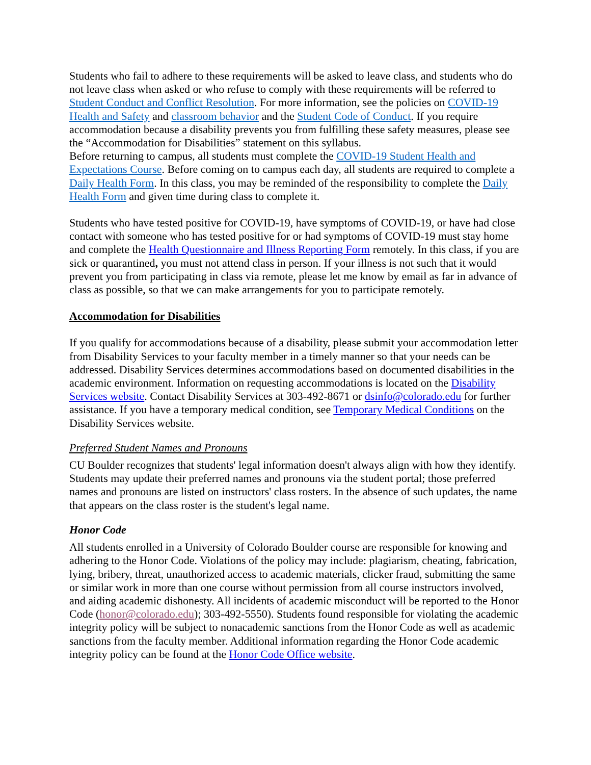Students who fail to adhere to these requirements will be asked to leave class, and students who do not leave class when asked or who refuse to comply with these requirements will be referred to Student Conduct and Conflict Resolution. For more information, see the policies on COVID-19 Health and Safety and classroom behavior and the Student Code of Conduct. If you require accommodation because a disability prevents you from fulfilling these safety measures, please see the “Accommodation for Disabilities” statement on this syllabus.
Before returning to campus, all students must complete the COVID-19 Student Health and Expectations Course. Before coming on to campus each day, all students are required to complete a Daily Health Form. In this class, you may be reminded of the responsibility to complete the Daily Health Form and given time during class to complete it.
Students who have tested positive for COVID-19, have symptoms of COVID-19, or have had close contact with someone who has tested positive for or had symptoms of COVID-19 must stay home and complete the Health Questionnaire and Illness Reporting Form remotely. In this class, if you are sick or quarantined, you must not attend class in person. If your illness is not such that it would prevent you from participating in class via remote, please let me know by email as far in advance of class as possible, so that we can make arrangements for you to participate remotely.
Accommodation for Disabilities
If you qualify for accommodations because of a disability, please submit your accommodation letter from Disability Services to your faculty member in a timely manner so that your needs can be addressed. Disability Services determines accommodations based on documented disabilities in the academic environment. Information on requesting accommodations is located on the Disability Services website. Contact Disability Services at 303-492-8671 or dsinfo@colorado.edu for further assistance. If you have a temporary medical condition, see Temporary Medical Conditions on the Disability Services website.
Preferred Student Names and Pronouns
CU Boulder recognizes that students' legal information doesn't always align with how they identify. Students may update their preferred names and pronouns via the student portal; those preferred names and pronouns are listed on instructors' class rosters. In the absence of such updates, the name that appears on the class roster is the student's legal name.
Honor Code
All students enrolled in a University of Colorado Boulder course are responsible for knowing and adhering to the Honor Code. Violations of the policy may include: plagiarism, cheating, fabrication, lying, bribery, threat, unauthorized access to academic materials, clicker fraud, submitting the same or similar work in more than one course without permission from all course instructors involved, and aiding academic dishonesty. All incidents of academic misconduct will be reported to the Honor Code (honor@colorado.edu); 303-492-5550). Students found responsible for violating the academic integrity policy will be subject to nonacademic sanctions from the Honor Code as well as academic sanctions from the faculty member. Additional information regarding the Honor Code academic integrity policy can be found at the Honor Code Office website.